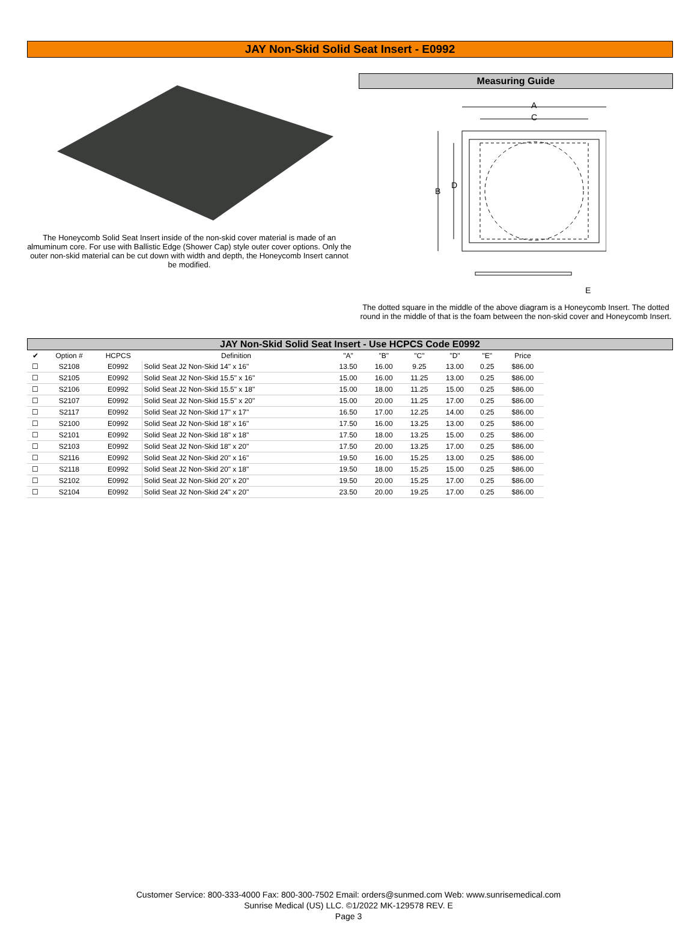JAY Non-Skid Solid Seat Insert - E0992
The Honeycomb Solid Seat Insert inside of the non-skid cover material is made of an almuminum core. For use with Ballistic Edge (Shower Cap) style outer cover options. Only the outer non-skid material can be cut down with width and depth, the Honeycomb Insert cannot be modified.
Measuring Guide
A
C
B
D
E
The dotted square in the middle of the above diagram is a Honeycomb Insert. The dotted round in the middle of that is the foam between the non-skid cover and Honeycomb Insert.
JAY Non-Skid Solid Seat Insert - Use HCPCS Code E0992
| ✔ | Option # | HCPCS | Definition | "A" | "B" | "C" | "D" | "E" | Price |
| --- | --- | --- | --- | --- | --- | --- | --- | --- | --- |
| ☐ | S2108 | E0992 | Solid Seat J2 Non-Skid 14" x 16" | 13.50 | 16.00 | 9.25 | 13.00 | 0.25 | $86.00 |
| ☐ | S2105 | E0992 | Solid Seat J2 Non-Skid 15.5" x 16" | 15.00 | 16.00 | 11.25 | 13.00 | 0.25 | $86.00 |
| ☐ | S2106 | E0992 | Solid Seat J2 Non-Skid 15.5" x 18" | 15.00 | 18.00 | 11.25 | 15.00 | 0.25 | $86.00 |
| ☐ | S2107 | E0992 | Solid Seat J2 Non-Skid 15.5" x 20" | 15.00 | 20.00 | 11.25 | 17.00 | 0.25 | $86.00 |
| ☐ | S2117 | E0992 | Solid Seat J2 Non-Skid 17" x 17" | 16.50 | 17.00 | 12.25 | 14.00 | 0.25 | $86.00 |
| ☐ | S2100 | E0992 | Solid Seat J2 Non-Skid 18" x 16" | 17.50 | 16.00 | 13.25 | 13.00 | 0.25 | $86.00 |
| ☐ | S2101 | E0992 | Solid Seat J2 Non-Skid 18" x 18" | 17.50 | 18.00 | 13.25 | 15.00 | 0.25 | $86.00 |
| ☐ | S2103 | E0992 | Solid Seat J2 Non-Skid 18" x 20" | 17.50 | 20.00 | 13.25 | 17.00 | 0.25 | $86.00 |
| ☐ | S2116 | E0992 | Solid Seat J2 Non-Skid 20" x 16" | 19.50 | 16.00 | 15.25 | 13.00 | 0.25 | $86.00 |
| ☐ | S2118 | E0992 | Solid Seat J2 Non-Skid 20" x 18" | 19.50 | 18.00 | 15.25 | 15.00 | 0.25 | $86.00 |
| ☐ | S2102 | E0992 | Solid Seat J2 Non-Skid 20" x 20" | 19.50 | 20.00 | 15.25 | 17.00 | 0.25 | $86.00 |
| ☐ | S2104 | E0992 | Solid Seat J2 Non-Skid 24" x 20" | 23.50 | 20.00 | 19.25 | 17.00 | 0.25 | $86.00 |
Customer Service: 800-333-4000 Fax: 800-300-7502 Email: orders@sunmed.com Web: www.sunrisemedical.com
Sunrise Medical (US) LLC. ©1/2022 MK-129578 REV. E
Page 3